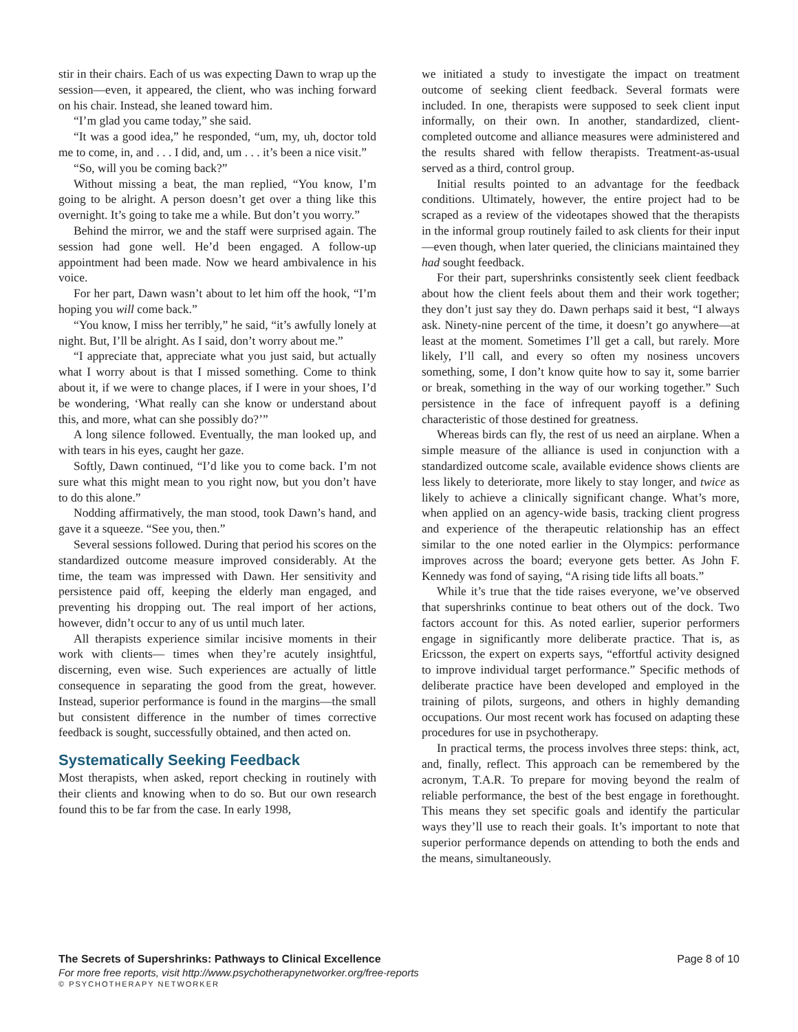stir in their chairs. Each of us was expecting Dawn to wrap up the session—even, it appeared, the client, who was inching forward on his chair. Instead, she leaned toward him.
“I’m glad you came today,” she said.
“It was a good idea,” he responded, “um, my, uh, doctor told me to come, in, and . . . I did, and, um . . . it’s been a nice visit.”
“So, will you be coming back?”
Without missing a beat, the man replied, “You know, I’m going to be alright. A person doesn’t get over a thing like this overnight. It’s going to take me a while. But don’t you worry.”
Behind the mirror, we and the staff were surprised again. The session had gone well. He’d been engaged. A follow-up appointment had been made. Now we heard ambivalence in his voice.
For her part, Dawn wasn’t about to let him off the hook, “I’m hoping you will come back.”
“You know, I miss her terribly,” he said, “it’s awfully lonely at night. But, I’ll be alright. As I said, don’t worry about me.”
“I appreciate that, appreciate what you just said, but actually what I worry about is that I missed something. Come to think about it, if we were to change places, if I were in your shoes, I’d be wondering, ‘What really can she know or understand about this, and more, what can she possibly do?’”
A long silence followed. Eventually, the man looked up, and with tears in his eyes, caught her gaze.
Softly, Dawn continued, “I’d like you to come back. I’m not sure what this might mean to you right now, but you don’t have to do this alone.”
Nodding affirmatively, the man stood, took Dawn’s hand, and gave it a squeeze. “See you, then.”
Several sessions followed. During that period his scores on the standardized outcome measure improved considerably. At the time, the team was impressed with Dawn. Her sensitivity and persistence paid off, keeping the elderly man engaged, and preventing his dropping out. The real import of her actions, however, didn’t occur to any of us until much later.
All therapists experience similar incisive moments in their work with clients— times when they’re acutely insightful, discerning, even wise. Such experiences are actually of little consequence in separating the good from the great, however. Instead, superior performance is found in the margins—the small but consistent difference in the number of times corrective feedback is sought, successfully obtained, and then acted on.
Systematically Seeking Feedback
Most therapists, when asked, report checking in routinely with their clients and knowing when to do so. But our own research found this to be far from the case. In early 1998,
we initiated a study to investigate the impact on treatment outcome of seeking client feedback. Several formats were included. In one, therapists were supposed to seek client input informally, on their own. In another, standardized, client-completed outcome and alliance measures were administered and the results shared with fellow therapists. Treatment-as-usual served as a third, control group.
Initial results pointed to an advantage for the feedback conditions. Ultimately, however, the entire project had to be scraped as a review of the videotapes showed that the therapists in the informal group routinely failed to ask clients for their input—even though, when later queried, the clinicians maintained they had sought feedback.
For their part, supershrinks consistently seek client feedback about how the client feels about them and their work together; they don’t just say they do. Dawn perhaps said it best, “I always ask. Ninety-nine percent of the time, it doesn’t go anywhere—at least at the moment. Sometimes I’ll get a call, but rarely. More likely, I’ll call, and every so often my nosiness uncovers something, some, I don’t know quite how to say it, some barrier or break, something in the way of our working together.” Such persistence in the face of infrequent payoff is a defining characteristic of those destined for greatness.
Whereas birds can fly, the rest of us need an airplane. When a simple measure of the alliance is used in conjunction with a standardized outcome scale, available evidence shows clients are less likely to deteriorate, more likely to stay longer, and twice as likely to achieve a clinically significant change. What’s more, when applied on an agency-wide basis, tracking client progress and experience of the therapeutic relationship has an effect similar to the one noted earlier in the Olympics: performance improves across the board; everyone gets better. As John F. Kennedy was fond of saying, “A rising tide lifts all boats.”
While it’s true that the tide raises everyone, we’ve observed that supershrinks continue to beat others out of the dock. Two factors account for this. As noted earlier, superior performers engage in significantly more deliberate practice. That is, as Ericsson, the expert on experts says, “effortful activity designed to improve individual target performance.” Specific methods of deliberate practice have been developed and employed in the training of pilots, surgeons, and others in highly demanding occupations. Our most recent work has focused on adapting these procedures for use in psychotherapy.
In practical terms, the process involves three steps: think, act, and, finally, reflect. This approach can be remembered by the acronym, T.A.R. To prepare for moving beyond the realm of reliable performance, the best of the best engage in forethought. This means they set specific goals and identify the particular ways they’ll use to reach their goals. It’s important to note that superior performance depends on attending to both the ends and the means, simultaneously.
The Secrets of Supershrinks: Pathways to Clinical Excellence Page 8 of 10
For more free reports, visit http://www.psychotherapynetworker.org/free-reports
© PSYCHOTHERAPY NETWORKER